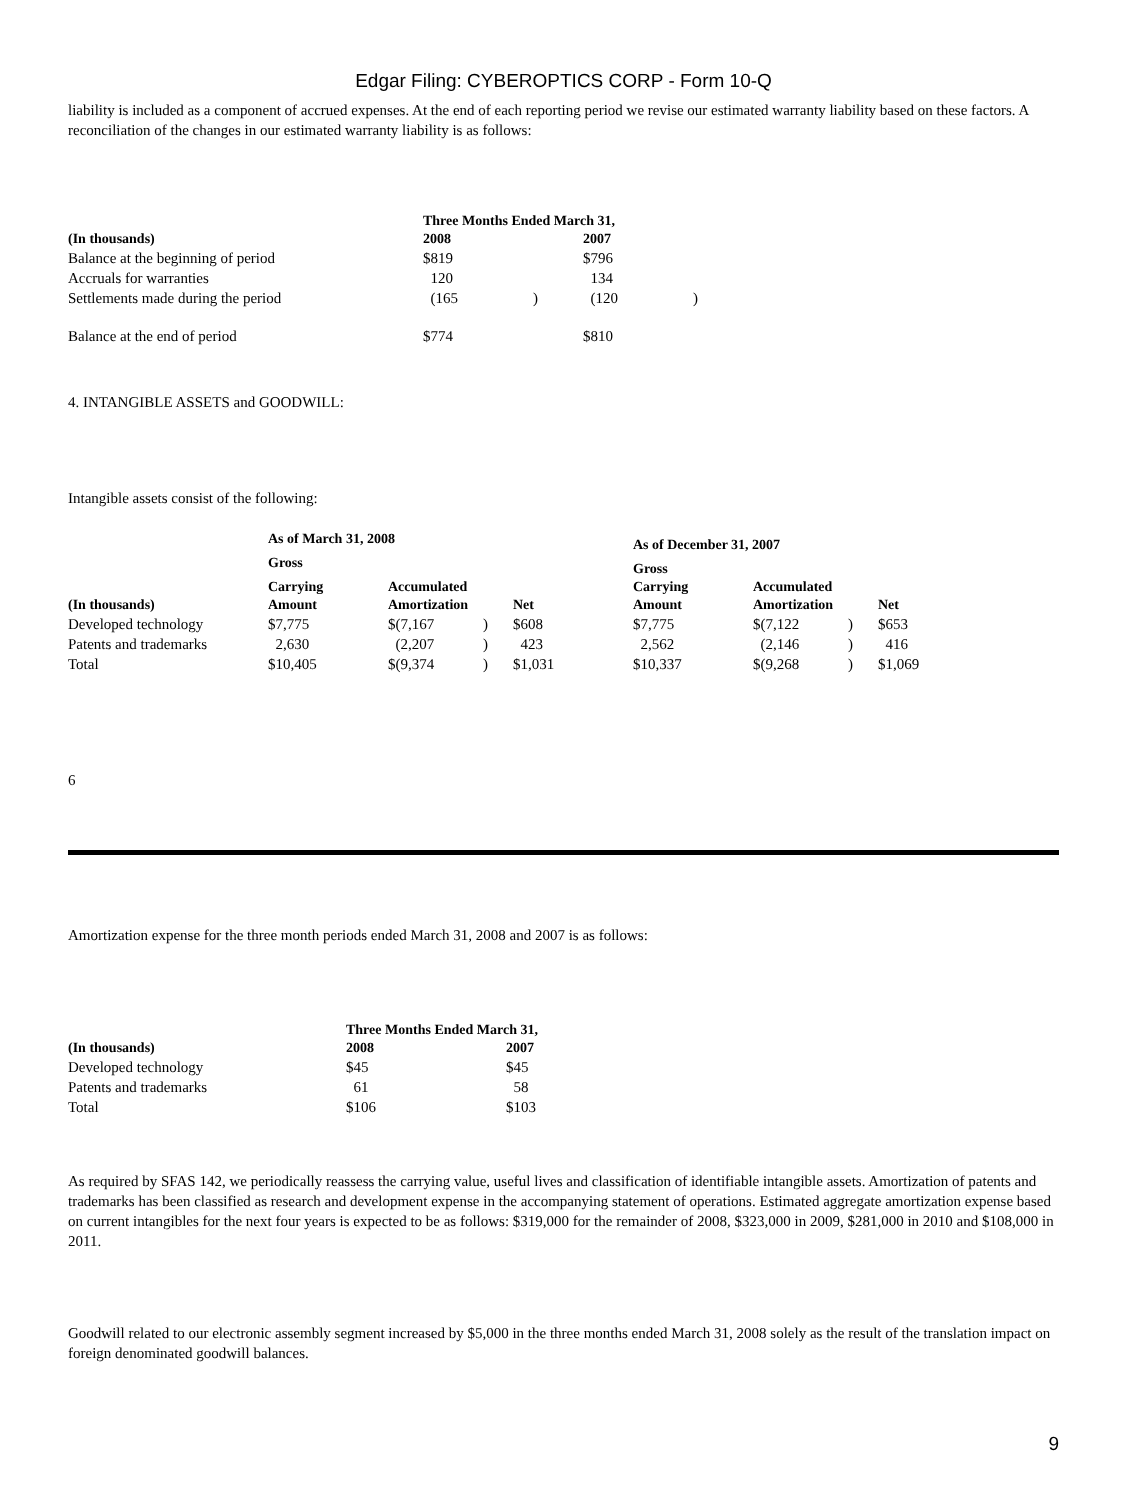Edgar Filing: CYBEROPTICS CORP - Form 10-Q
liability is included as a component of accrued expenses. At the end of each reporting period we revise our estimated warranty liability based on these factors. A reconciliation of the changes in our estimated warranty liability is as follows:
| | Three Months Ended March 31, | | | |
| --- | --- | --- | --- | --- |
| (In thousands) | 2008 | | 2007 | |
| Balance at the beginning of period | $819 | | $796 | |
| Accruals for warranties | 120 | | 134 | |
| Settlements made during the period | (165 | ) | (120 | ) |
| Balance at the end of period | $774 | | $810 | |
4. INTANGIBLE ASSETS and GOODWILL:
Intangible assets consist of the following:
| | As of March 31, 2008 | | | | As of December 31, 2007 | | | |
| --- | --- | --- | --- | --- | --- | --- | --- | --- |
| | Gross | | | | Gross | | | |
| (In thousands) | Carrying Amount | Accumulated Amortization | | Net | Carrying Amount | Accumulated Amortization | | Net |
| Developed technology | $7,775 | $(7,167 | ) | $608 | $7,775 | $(7,122 | ) | $653 |
| Patents and trademarks | 2,630 | (2,207 | ) | 423 | 2,562 | (2,146 | ) | 416 |
| Total | $10,405 | $(9,374 | ) | $1,031 | $10,337 | $(9,268 | ) | $1,069 |
6
Amortization expense for the three month periods ended March 31, 2008 and 2007 is as follows:
| | Three Months Ended March 31, | |
| --- | --- | --- |
| (In thousands) | 2008 | 2007 |
| Developed technology | $45 | $45 |
| Patents and trademarks | 61 | 58 |
| Total | $106 | $103 |
As required by SFAS 142, we periodically reassess the carrying value, useful lives and classification of identifiable intangible assets. Amortization of patents and trademarks has been classified as research and development expense in the accompanying statement of operations. Estimated aggregate amortization expense based on current intangibles for the next four years is expected to be as follows: $319,000 for the remainder of 2008, $323,000 in 2009, $281,000 in 2010 and $108,000 in 2011.
Goodwill related to our electronic assembly segment increased by $5,000 in the three months ended March 31, 2008 solely as the result of the translation impact on foreign denominated goodwill balances.
9